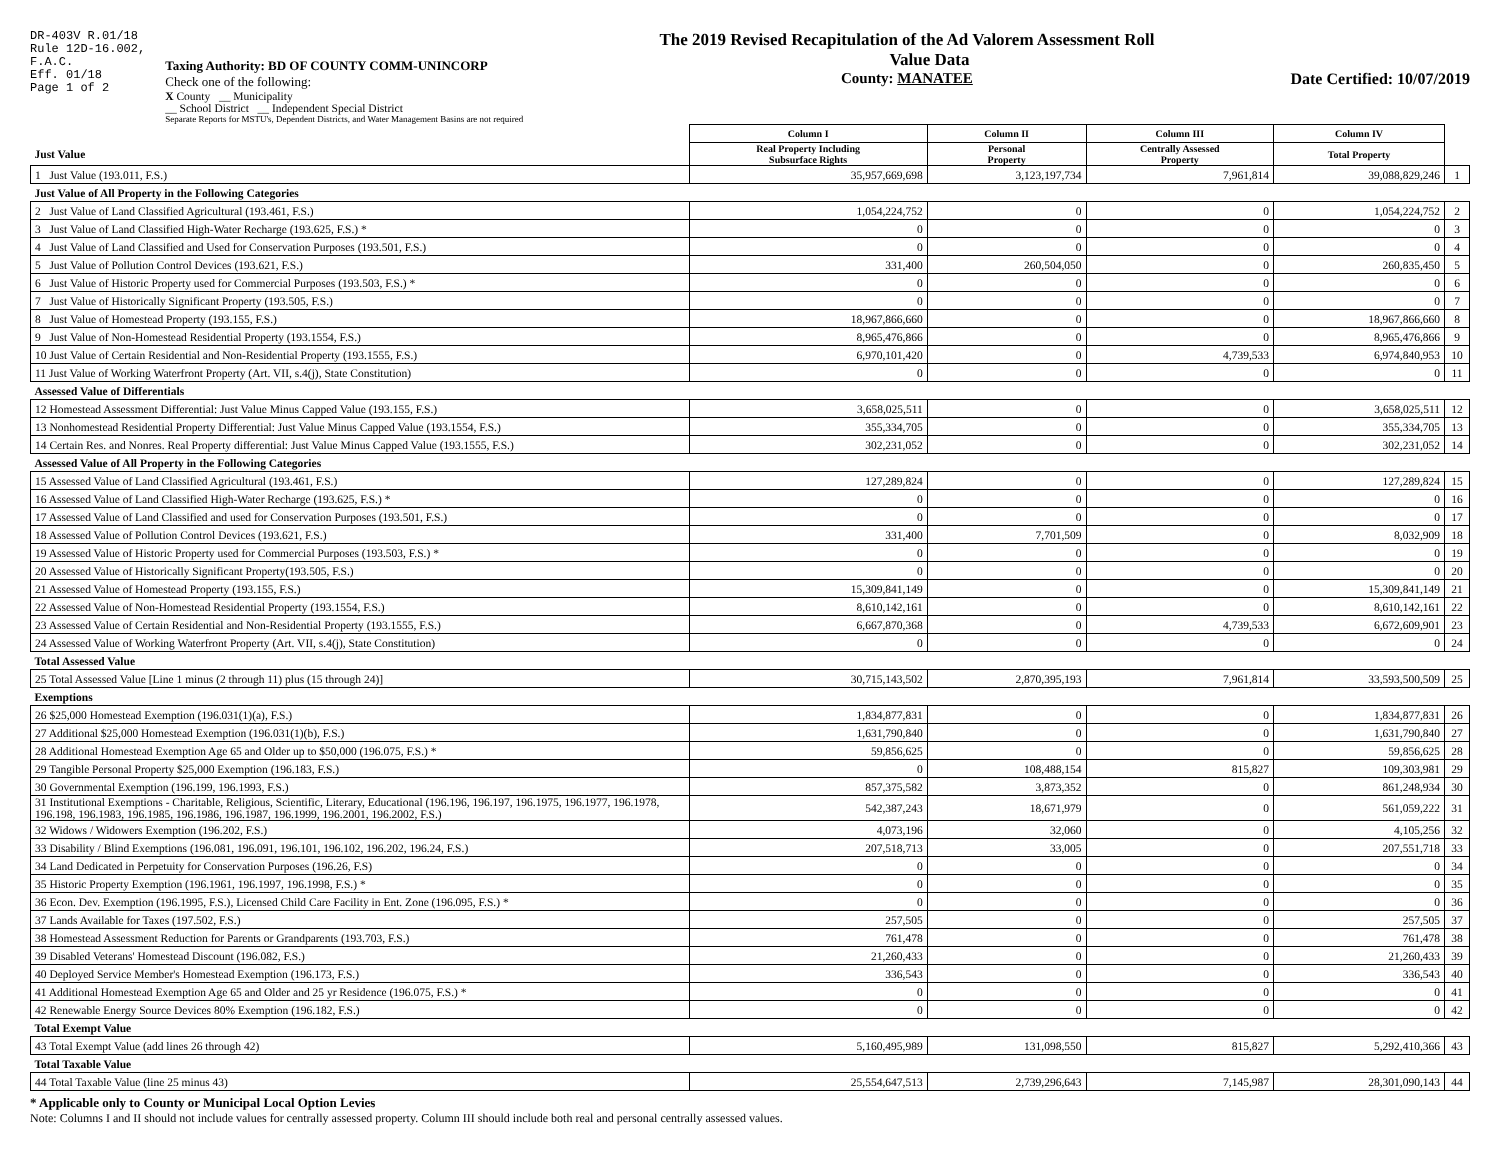DR-403V R.01/18
Rule 12D-16.002,
F.A.C.
Eff. 01/18
Page 1 of 2
Taxing Authority: BD OF COUNTY COMM-UNINCORP
Check one of the following:
X County __ Municipality
__ School District __ Independent Special District
Separate Reports for MSTU's, Dependent Districts, and Water Management Basins are not required
The 2019 Revised Recapitulation of the Ad Valorem Assessment Roll
Value Data
County: MANATEE
Date Certified: 10/07/2019
| | Column I | Column II | Column III | Column IV | |
| Just Value | Real Property Including Subsurface Rights | Personal Property | Centrally Assessed Property | Total Property | |
| 1 Just Value (193.011, F.S.) | 35,957,669,698 | 3,123,197,734 | 7,961,814 | 39,088,829,246 | 1 |
| Just Value of All Property in the Following Categories | | | | | |
| 2 Just Value of Land Classified Agricultural (193.461, F.S.) | 1,054,224,752 | 0 | 0 | 1,054,224,752 | 2 |
| 3 Just Value of Land Classified High-Water Recharge (193.625, F.S.) * | 0 | 0 | 0 | 0 | 3 |
| 4 Just Value of Land Classified and Used for Conservation Purposes (193.501, F.S.) | 0 | 0 | 0 | 0 | 4 |
| 5 Just Value of Pollution Control Devices (193.621, F.S.) | 331,400 | 260,504,050 | 0 | 260,835,450 | 5 |
| 6 Just Value of Historic Property used for Commercial Purposes (193.503, F.S.) * | 0 | 0 | 0 | 0 | 6 |
| 7 Just Value of Historically Significant Property (193.505, F.S.) | 0 | 0 | 0 | 0 | 7 |
| 8 Just Value of Homestead Property (193.155, F.S.) | 18,967,866,660 | 0 | 0 | 18,967,866,660 | 8 |
| 9 Just Value of Non-Homestead Residential Property (193.1554, F.S.) | 8,965,476,866 | 0 | 0 | 8,965,476,866 | 9 |
| 10 Just Value of Certain Residential and Non-Residential Property (193.1555, F.S.) | 6,970,101,420 | 0 | 4,739,533 | 6,974,840,953 | 10 |
| 11 Just Value of Working Waterfront Property (Art. VII, s.4(j), State Constitution) | 0 | 0 | 0 | 0 | 11 |
| Assessed Value of Differentials | | | | | |
| 12 Homestead Assessment Differential: Just Value Minus Capped Value (193.155, F.S.) | 3,658,025,511 | 0 | 0 | 3,658,025,511 | 12 |
| 13 Nonhomestead Residential Property Differential: Just Value Minus Capped Value (193.1554, F.S.) | 355,334,705 | 0 | 0 | 355,334,705 | 13 |
| 14 Certain Res. and Nonres. Real Property differential: Just Value Minus Capped Value (193.1555, F.S.) | 302,231,052 | 0 | 0 | 302,231,052 | 14 |
| Assessed Value of All Property in the Following Categories | | | | | |
| 15 Assessed Value of Land Classified Agricultural (193.461, F.S.) | 127,289,824 | 0 | 0 | 127,289,824 | 15 |
| 16 Assessed Value of Land Classified High-Water Recharge (193.625, F.S.) * | 0 | 0 | 0 | 0 | 16 |
| 17 Assessed Value of Land Classified and used for Conservation Purposes (193.501, F.S.) | 0 | 0 | 0 | 0 | 17 |
| 18 Assessed Value of Pollution Control Devices (193.621, F.S.) | 331,400 | 7,701,509 | 0 | 8,032,909 | 18 |
| 19 Assessed Value of Historic Property used for Commercial Purposes (193.503, F.S.) * | 0 | 0 | 0 | 0 | 19 |
| 20 Assessed Value of Historically Significant Property(193.505, F.S.) | 0 | 0 | 0 | 0 | 20 |
| 21 Assessed Value of Homestead Property (193.155, F.S.) | 15,309,841,149 | 0 | 0 | 15,309,841,149 | 21 |
| 22 Assessed Value of Non-Homestead Residential Property (193.1554, F.S.) | 8,610,142,161 | 0 | 0 | 8,610,142,161 | 22 |
| 23 Assessed Value of Certain Residential and Non-Residential Property (193.1555, F.S.) | 6,667,870,368 | 0 | 4,739,533 | 6,672,609,901 | 23 |
| 24 Assessed Value of Working Waterfront Property (Art. VII, s.4(j), State Constitution) | 0 | 0 | 0 | 0 | 24 |
| Total Assessed Value | | | | | |
| 25 Total Assessed Value [Line 1 minus (2 through 11) plus (15 through 24)] | 30,715,143,502 | 2,870,395,193 | 7,961,814 | 33,593,500,509 | 25 |
| Exemptions | | | | | |
| 26 $25,000 Homestead Exemption (196.031(1)(a), F.S.) | 1,834,877,831 | 0 | 0 | 1,834,877,831 | 26 |
| 27 Additional $25,000 Homestead Exemption (196.031(1)(b), F.S.) | 1,631,790,840 | 0 | 0 | 1,631,790,840 | 27 |
| 28 Additional Homestead Exemption Age 65 and Older up to $50,000 (196.075, F.S.) * | 59,856,625 | 0 | 0 | 59,856,625 | 28 |
| 29 Tangible Personal Property $25,000 Exemption (196.183, F.S.) | 0 | 108,488,154 | 815,827 | 109,303,981 | 29 |
| 30 Governmental Exemption (196.199, 196.1993, F.S.) | 857,375,582 | 3,873,352 | 0 | 861,248,934 | 30 |
| 31 Institutional Exemptions - Charitable, Religious, Scientific, Literary, Educational (196.196, 196.197, 196.1975, 196.1977, 196.1978, 196.198, 196.1983, 196.1985, 196.1986, 196.1987, 196.1999, 196.2001, 196.2002, F.S.) | 542,387,243 | 18,671,979 | 0 | 561,059,222 | 31 |
| 32 Widows / Widowers Exemption (196.202, F.S.) | 4,073,196 | 32,060 | 0 | 4,105,256 | 32 |
| 33 Disability / Blind Exemptions (196.081, 196.091, 196.101, 196.102, 196.202, 196.24, F.S.) | 207,518,713 | 33,005 | 0 | 207,551,718 | 33 |
| 34 Land Dedicated in Perpetuity for Conservation Purposes (196.26, F.S) | 0 | 0 | 0 | 0 | 34 |
| 35 Historic Property Exemption (196.1961, 196.1997, 196.1998, F.S.) * | 0 | 0 | 0 | 0 | 35 |
| 36 Econ. Dev. Exemption (196.1995, F.S.), Licensed Child Care Facility in Ent. Zone (196.095, F.S.) * | 0 | 0 | 0 | 0 | 36 |
| 37 Lands Available for Taxes (197.502, F.S.) | 257,505 | 0 | 0 | 257,505 | 37 |
| 38 Homestead Assessment Reduction for Parents or Grandparents (193.703, F.S.) | 761,478 | 0 | 0 | 761,478 | 38 |
| 39 Disabled Veterans' Homestead Discount (196.082, F.S.) | 21,260,433 | 0 | 0 | 21,260,433 | 39 |
| 40 Deployed Service Member's Homestead Exemption (196.173, F.S.) | 336,543 | 0 | 0 | 336,543 | 40 |
| 41 Additional Homestead Exemption Age 65 and Older and 25 yr Residence (196.075, F.S.) * | 0 | 0 | 0 | 0 | 41 |
| 42 Renewable Energy Source Devices 80% Exemption (196.182, F.S.) | 0 | 0 | 0 | 0 | 42 |
| Total Exempt Value | | | | | |
| 43 Total Exempt Value (add lines 26 through 42) | 5,160,495,989 | 131,098,550 | 815,827 | 5,292,410,366 | 43 |
| Total Taxable Value | | | | | |
| 44 Total Taxable Value (line 25 minus 43) | 25,554,647,513 | 2,739,296,643 | 7,145,987 | 28,301,090,143 | 44 |
* Applicable only to County or Municipal Local Option Levies
Note: Columns I and II should not include values for centrally assessed property. Column III should include both real and personal centrally assessed values.